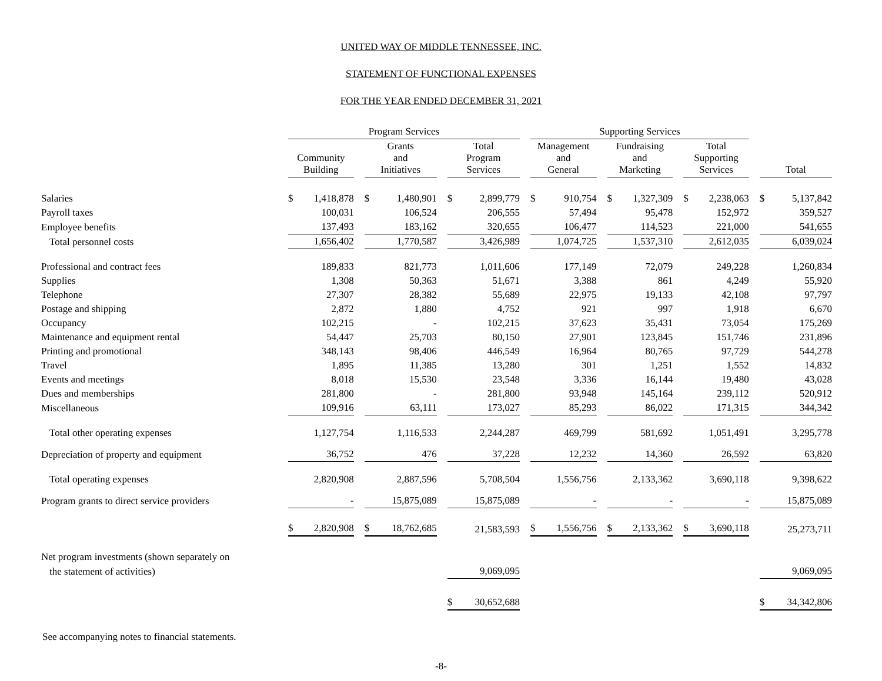UNITED WAY OF MIDDLE TENNESSEE, INC.
STATEMENT OF FUNCTIONAL EXPENSES
FOR THE YEAR ENDED DECEMBER 31, 2021
| | Program Services | | | | | | | | | Supporting Services | | | | | | | | | | |
| --- | --- | --- | --- | --- | --- | --- | --- | --- | --- | --- | --- | --- | --- | --- | --- | --- | --- | --- | --- | --- |
| | Community Building | | | Grants and Initiatives | | | Total Program Services | | | Management and General | | | Fundraising and Marketing | | | Total Supporting Services | | | Total | |
| Salaries | $ | 1,418,878 | | $ | 1,480,901 | | $ | 2,899,779 | | $ | 910,754 | | $ | 1,327,309 | | $ | 2,238,063 | | $ | 5,137,842 |
| Payroll taxes | | 100,031 | | | 106,524 | | | 206,555 | | | 57,494 | | | 95,478 | | | 152,972 | | | 359,527 |
| Employee benefits | | 137,493 | | | 183,162 | | | 320,655 | | | 106,477 | | | 114,523 | | | 221,000 | | | 541,655 |
| Total personnel costs | | 1,656,402 | | | 1,770,587 | | | 3,426,989 | | | 1,074,725 | | | 1,537,310 | | | 2,612,035 | | | 6,039,024 |
| Professional and contract fees | | 189,833 | | | 821,773 | | | 1,011,606 | | | 177,149 | | | 72,079 | | | 249,228 | | | 1,260,834 |
| Supplies | | 1,308 | | | 50,363 | | | 51,671 | | | 3,388 | | | 861 | | | 4,249 | | | 55,920 |
| Telephone | | 27,307 | | | 28,382 | | | 55,689 | | | 22,975 | | | 19,133 | | | 42,108 | | | 97,797 |
| Postage and shipping | | 2,872 | | | 1,880 | | | 4,752 | | | 921 | | | 997 | | | 1,918 | | | 6,670 |
| Occupancy | | 102,215 | | | - | | | 102,215 | | | 37,623 | | | 35,431 | | | 73,054 | | | 175,269 |
| Maintenance and equipment rental | | 54,447 | | | 25,703 | | | 80,150 | | | 27,901 | | | 123,845 | | | 151,746 | | | 231,896 |
| Printing and promotional | | 348,143 | | | 98,406 | | | 446,549 | | | 16,964 | | | 80,765 | | | 97,729 | | | 544,278 |
| Travel | | 1,895 | | | 11,385 | | | 13,280 | | | 301 | | | 1,251 | | | 1,552 | | | 14,832 |
| Events and meetings | | 8,018 | | | 15,530 | | | 23,548 | | | 3,336 | | | 16,144 | | | 19,480 | | | 43,028 |
| Dues and memberships | | 281,800 | | | - | | | 281,800 | | | 93,948 | | | 145,164 | | | 239,112 | | | 520,912 |
| Miscellaneous | | 109,916 | | | 63,111 | | | 173,027 | | | 85,293 | | | 86,022 | | | 171,315 | | | 344,342 |
| Total other operating expenses | | 1,127,754 | | | 1,116,533 | | | 2,244,287 | | | 469,799 | | | 581,692 | | | 1,051,491 | | | 3,295,778 |
| Depreciation of property and equipment | | 36,752 | | | 476 | | | 37,228 | | | 12,232 | | | 14,360 | | | 26,592 | | | 63,820 |
| Total operating expenses | | 2,820,908 | | | 2,887,596 | | | 5,708,504 | | | 1,556,756 | | | 2,133,362 | | | 3,690,118 | | | 9,398,622 |
| Program grants to direct service providers | | - | | | 15,875,089 | | | 15,875,089 | | | - | | | - | | | - | | | 15,875,089 |
| | $ | 2,820,908 | | $ | 18,762,685 | | | 21,583,593 | | $ | 1,556,756 | | $ | 2,133,362 | | $ | 3,690,118 | | | 25,273,711 |
| Net program investments (shown separately on | | | | | | | | | | | | | | | | | | | | |
| the statement of activities) | | | | | | | | 9,069,095 | | | | | | | | | | | | 9,069,095 |
| | | | | | | | $ | 30,652,688 | | | | | | | | | | | $ | 34,342,806 |
See accompanying notes to financial statements.
-8-